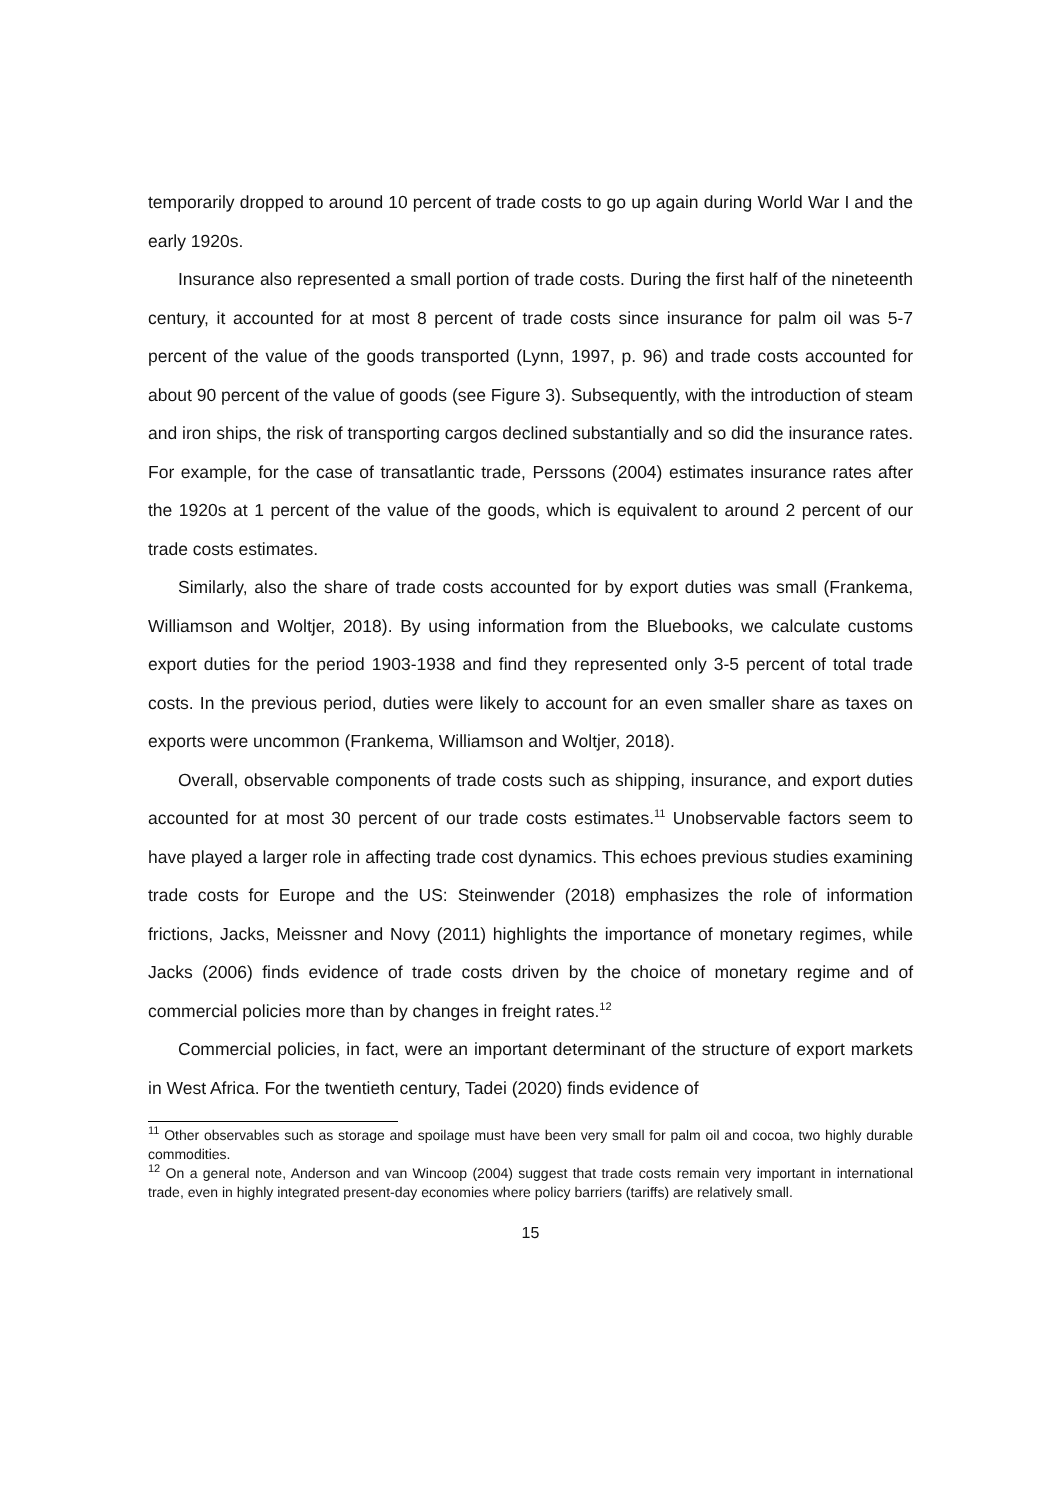temporarily dropped to around 10 percent of trade costs to go up again during World War I and the early 1920s.
Insurance also represented a small portion of trade costs. During the first half of the nineteenth century, it accounted for at most 8 percent of trade costs since insurance for palm oil was 5-7 percent of the value of the goods transported (Lynn, 1997, p. 96) and trade costs accounted for about 90 percent of the value of goods (see Figure 3). Subsequently, with the introduction of steam and iron ships, the risk of transporting cargos declined substantially and so did the insurance rates. For example, for the case of transatlantic trade, Perssons (2004) estimates insurance rates after the 1920s at 1 percent of the value of the goods, which is equivalent to around 2 percent of our trade costs estimates.
Similarly, also the share of trade costs accounted for by export duties was small (Frankema, Williamson and Woltjer, 2018). By using information from the Bluebooks, we calculate customs export duties for the period 1903-1938 and find they represented only 3-5 percent of total trade costs. In the previous period, duties were likely to account for an even smaller share as taxes on exports were uncommon (Frankema, Williamson and Woltjer, 2018).
Overall, observable components of trade costs such as shipping, insurance, and export duties accounted for at most 30 percent of our trade costs estimates.<sup>11</sup> Unobservable factors seem to have played a larger role in affecting trade cost dynamics. This echoes previous studies examining trade costs for Europe and the US: Steinwender (2018) emphasizes the role of information frictions, Jacks, Meissner and Novy (2011) highlights the importance of monetary regimes, while Jacks (2006) finds evidence of trade costs driven by the choice of monetary regime and of commercial policies more than by changes in freight rates.<sup>12</sup>
Commercial policies, in fact, were an important determinant of the structure of export markets in West Africa. For the twentieth century, Tadei (2020) finds evidence of
<sup>11</sup> Other observables such as storage and spoilage must have been very small for palm oil and cocoa, two highly durable commodities.
<sup>12</sup> On a general note, Anderson and van Wincoop (2004) suggest that trade costs remain very important in international trade, even in highly integrated present-day economies where policy barriers (tariffs) are relatively small.
15